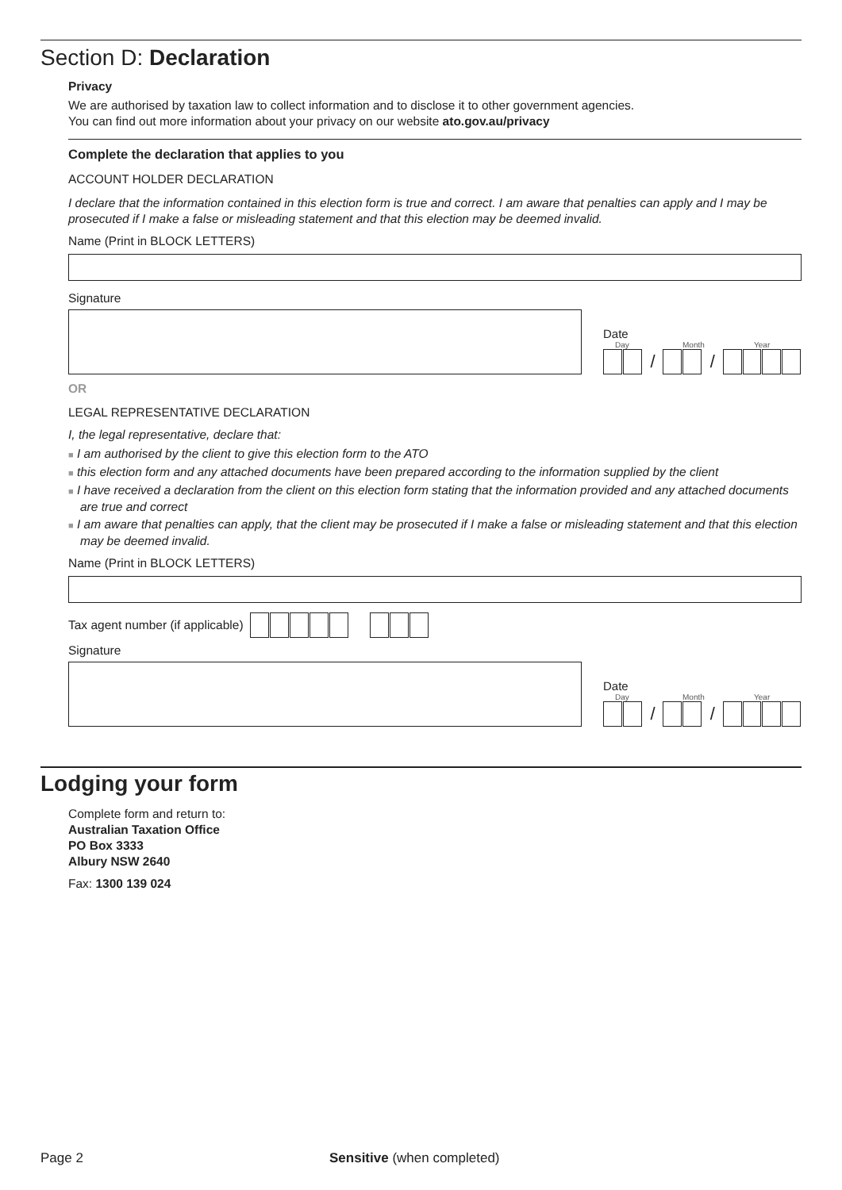Section D: Declaration
Privacy
We are authorised by taxation law to collect information and to disclose it to other government agencies.
You can find out more information about your privacy on our website ato.gov.au/privacy
Complete the declaration that applies to you
ACCOUNT HOLDER DECLARATION
I declare that the information contained in this election form is true and correct. I am aware that penalties can apply and I may be prosecuted if I make a false or misleading statement and that this election may be deemed invalid.
Name (Print in BLOCK LETTERS)
Signature
Date
Day Month Year
/ /
OR
LEGAL REPRESENTATIVE DECLARATION
I, the legal representative, declare that:
■ I am authorised by the client to give this election form to the ATO
■ this election form and any attached documents have been prepared according to the information supplied by the client
■ I have received a declaration from the client on this election form stating that the information provided and any attached documents are true and correct
■ I am aware that penalties can apply, that the client may be prosecuted if I make a false or misleading statement and that this election may be deemed invalid.
Name (Print in BLOCK LETTERS)
Tax agent number (if applicable)
Signature
Date
Day Month Year
/ /
Lodging your form
Complete form and return to:
Australian Taxation Office
PO Box 3333
Albury NSW 2640
Fax: 1300 139 024
Page 2 Sensitive (when completed)